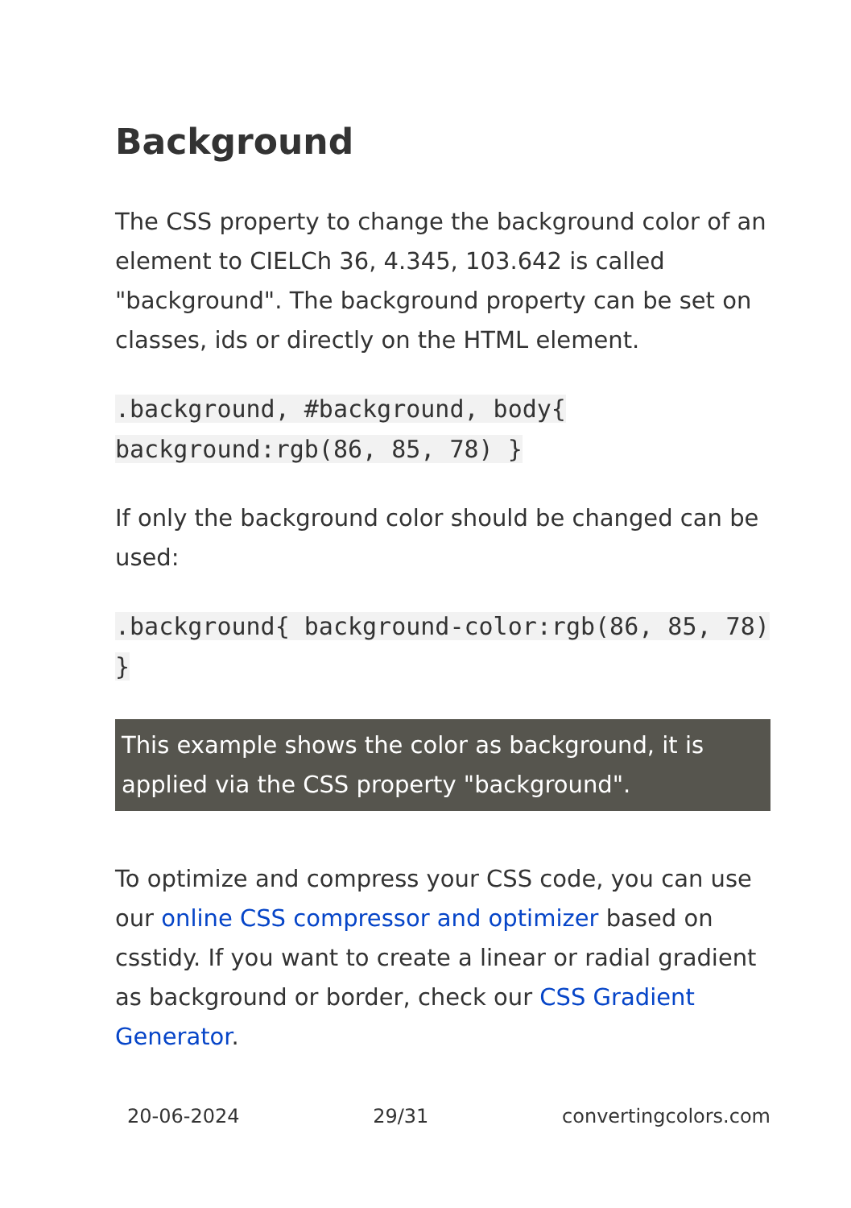Background
The CSS property to change the background color of an element to CIELCh 36, 4.345, 103.642 is called "background". The background property can be set on classes, ids or directly on the HTML element.
.background, #background, body{ background:rgb(86, 85, 78) }
If only the background color should be changed can be used:
.background{ background-color:rgb(86, 85, 78) }
This example shows the color as background, it is applied via the CSS property "background".
To optimize and compress your CSS code, you can use our online CSS compressor and optimizer based on csstidy. If you want to create a linear or radial gradient as background or border, check our CSS Gradient Generator.
20-06-2024 29/31 convertingcolors.com